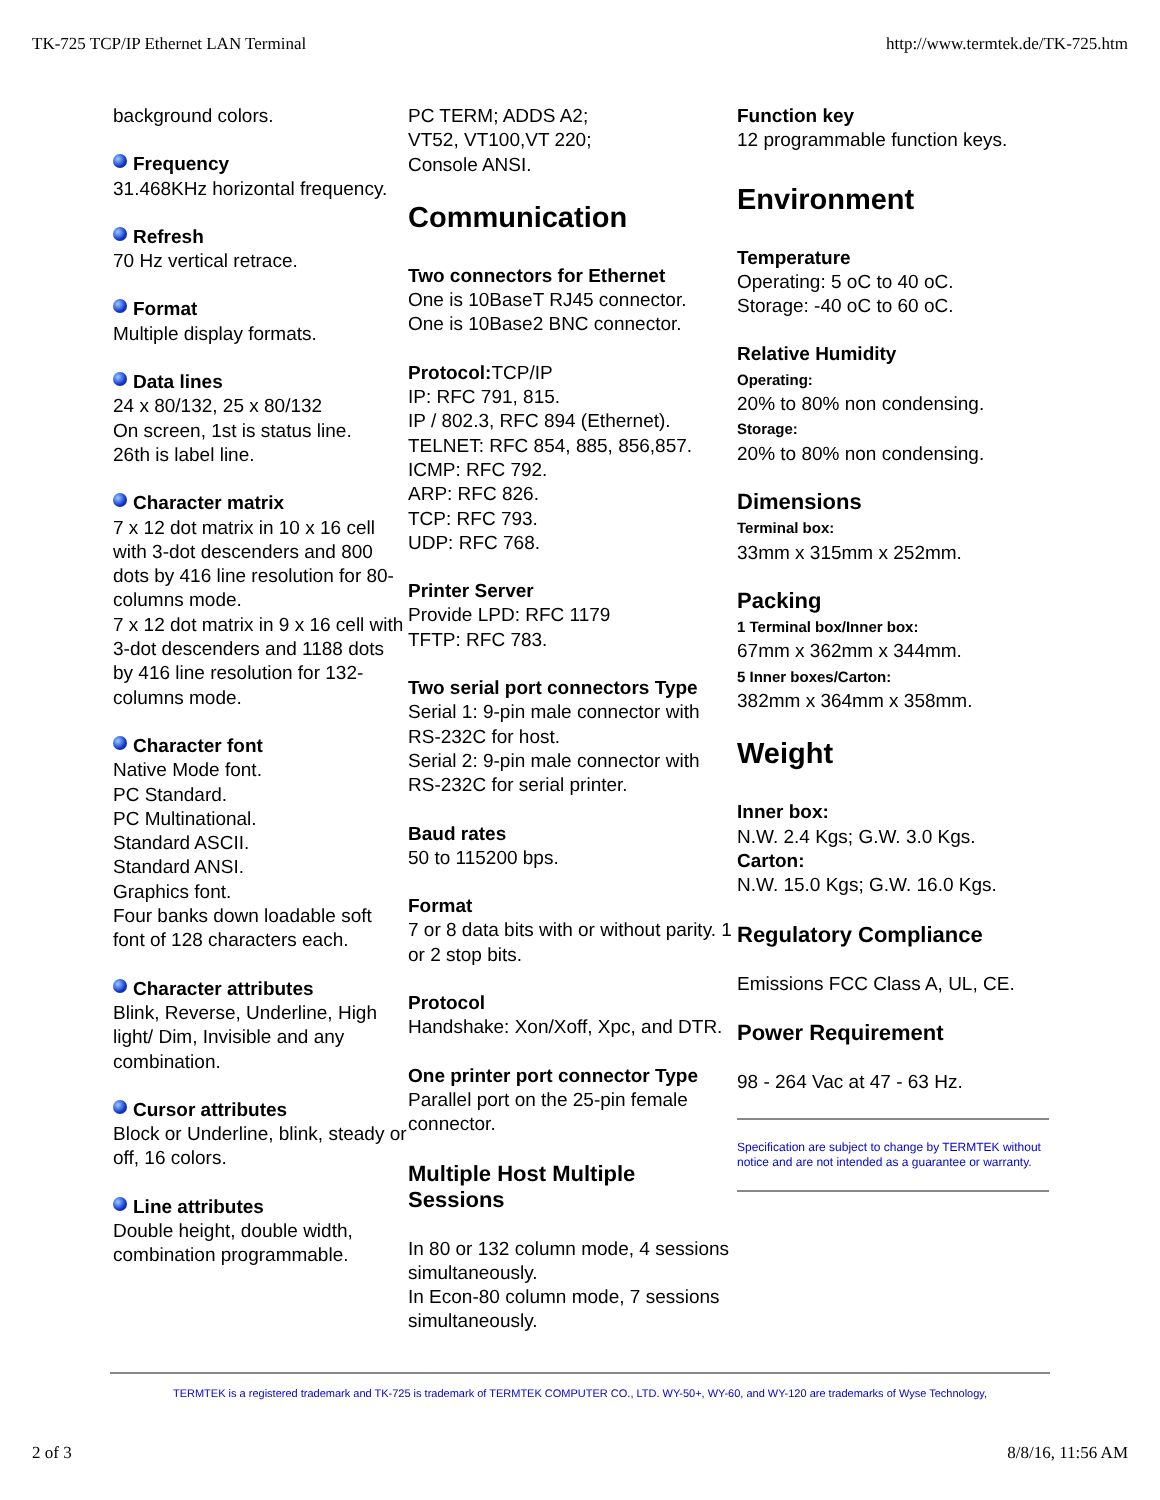TK-725 TCP/IP Ethernet LAN Terminal http://www.termtek.de/TK-725.htm
background colors.
Frequency
31.468KHz horizontal frequency.
Refresh
70 Hz vertical retrace.
Format
Multiple display formats.
Data lines
24 x 80/132, 25 x 80/132
On screen, 1st is status line.
26th is label line.
Character matrix
7 x 12 dot matrix in 10 x 16 cell with 3-dot descenders and 800 dots by 416 line resolution for 80-columns mode.
7 x 12 dot matrix in 9 x 16 cell with 3-dot descenders and 1188 dots by 416 line resolution for 132-columns mode.
Character font
Native Mode font.
PC Standard.
PC Multinational.
Standard ASCII.
Standard ANSI.
Graphics font.
Four banks down loadable soft font of 128 characters each.
Character attributes
Blink, Reverse, Underline, High light/ Dim, Invisible and any combination.
Cursor attributes
Block or Underline, blink, steady or off, 16 colors.
Line attributes
Double height, double width, combination programmable.
PC TERM; ADDS A2;
VT52, VT100,VT 220;
Console ANSI.
Communication
Two connectors for Ethernet
One is 10BaseT RJ45 connector.
One is 10Base2 BNC connector.
Protocol: TCP/IP
IP: RFC 791, 815.
IP / 802.3, RFC 894 (Ethernet).
TELNET: RFC 854, 885, 856,857.
ICMP: RFC 792.
ARP: RFC 826.
TCP: RFC 793.
UDP: RFC 768.
Printer Server
Provide LPD: RFC 1179
TFTP: RFC 783.
Two serial port connectors Type
Serial 1: 9-pin male connector with RS-232C for host.
Serial 2: 9-pin male connector with RS-232C for serial printer.
Baud rates
50 to 115200 bps.
Format
7 or 8 data bits with or without parity. 1 or 2 stop bits.
Protocol
Handshake: Xon/Xoff, Xpc, and DTR.
One printer port connector Type
Parallel port on the 25-pin female connector.
Multiple Host Multiple Sessions
In 80 or 132 column mode, 4 sessions simultaneously.
In Econ-80 column mode, 7 sessions simultaneously.
Function key
12 programmable function keys.
Environment
Temperature
Operating: 5 oC to 40 oC.
Storage: -40 oC to 60 oC.
Relative Humidity
Operating:
20% to 80% non condensing.
Storage:
20% to 80% non condensing.
Dimensions
Terminal box:
33mm x 315mm x 252mm.
Packing
1 Terminal box/Inner box:
67mm x 362mm x 344mm.
5 Inner boxes/Carton:
382mm x 364mm x 358mm.
Weight
Inner box:
N.W. 2.4 Kgs; G.W. 3.0 Kgs.
Carton:
N.W. 15.0 Kgs; G.W. 16.0 Kgs.
Regulatory Compliance
Emissions FCC Class A, UL, CE.
Power Requirement
98 - 264 Vac at 47 - 63 Hz.
Specification are subject to change by TERMTEK without notice and are not intended as a guarantee or warranty.
TERMTEK is a registered trademark and TK-725 is trademark of TERMTEK COMPUTER CO., LTD. WY-50+, WY-60, and WY-120 are trademarks of Wyse Technology,
2 of 3 8/8/16, 11:56 AM